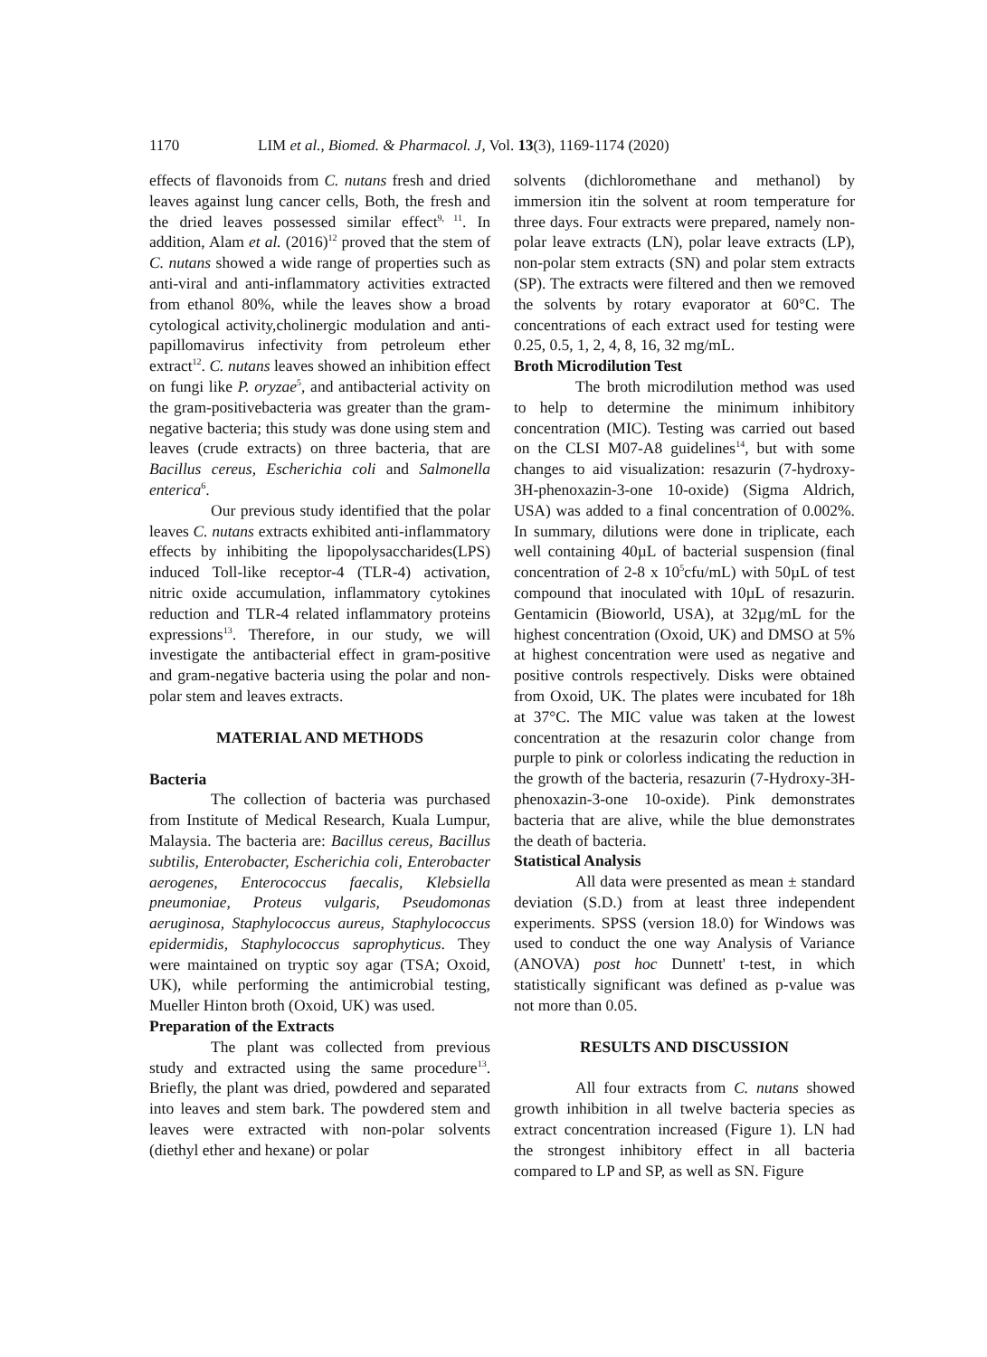1170 LIM et al., Biomed. & Pharmacol. J, Vol. 13(3), 1169-1174 (2020)
effects of flavonoids from C. nutans fresh and dried leaves against lung cancer cells, Both, the fresh and the dried leaves possessed similar effect<sup>9, 11</sup>. In addition, Alam et al. (2016)<sup>12</sup> proved that the stem of C. nutans showed a wide range of properties such as anti-viral and anti-inflammatory activities extracted from ethanol 80%, while the leaves show a broad cytological activity,cholinergic modulation and anti-papillomavirus infectivity from petroleum ether extract<sup>12</sup>. C. nutans leaves showed an inhibition effect on fungi like P. oryzae<sup>5</sup>, and antibacterial activity on the gram-positivebacteria was greater than the gram-negative bacteria; this study was done using stem and leaves (crude extracts) on three bacteria, that are Bacillus cereus, Escherichia coli and Salmonella enterica<sup>6</sup>.
Our previous study identified that the polar leaves C. nutans extracts exhibited anti-inflammatory effects by inhibiting the lipopolysaccharides(LPS) induced Toll-like receptor-4 (TLR-4) activation, nitric oxide accumulation, inflammatory cytokines reduction and TLR-4 related inflammatory proteins expressions<sup>13</sup>. Therefore, in our study, we will investigate the antibacterial effect in gram-positive and gram-negative bacteria using the polar and non-polar stem and leaves extracts.
MATERIAL AND METHODS
Bacteria
The collection of bacteria was purchased from Institute of Medical Research, Kuala Lumpur, Malaysia. The bacteria are: Bacillus cereus, Bacillus subtilis, Enterobacter, Escherichia coli, Enterobacter aerogenes, Enterococcus faecalis, Klebsiella pneumoniae, Proteus vulgaris, Pseudomonas aeruginosa, Staphylococcus aureus, Staphylococcus epidermidis, Staphylococcus saprophyticus. They were maintained on tryptic soy agar (TSA; Oxoid, UK), while performing the antimicrobial testing, Mueller Hinton broth (Oxoid, UK) was used.
Preparation of the Extracts
The plant was collected from previous study and extracted using the same procedure<sup>13</sup>. Briefly, the plant was dried, powdered and separated into leaves and stem bark. The powdered stem and leaves were extracted with non-polar solvents (diethyl ether and hexane) or polar
solvents (dichloromethane and methanol) by immersion itin the solvent at room temperature for three days. Four extracts were prepared, namely non-polar leave extracts (LN), polar leave extracts (LP), non-polar stem extracts (SN) and polar stem extracts (SP). The extracts were filtered and then we removed the solvents by rotary evaporator at 60°C. The concentrations of each extract used for testing were 0.25, 0.5, 1, 2, 4, 8, 16, 32 mg/mL.
Broth Microdilution Test
The broth microdilution method was used to help to determine the minimum inhibitory concentration (MIC). Testing was carried out based on the CLSI M07-A8 guidelines<sup>14</sup>, but with some changes to aid visualization: resazurin (7-hydroxy-3H-phenoxazin-3-one 10-oxide) (Sigma Aldrich, USA) was added to a final concentration of 0.002%. In summary, dilutions were done in triplicate, each well containing 40µL of bacterial suspension (final concentration of 2-8 x 10<sup>5</sup>cfu/mL) with 50µL of test compound that inoculated with 10µL of resazurin. Gentamicin (Bioworld, USA), at 32µg/mL for the highest concentration (Oxoid, UK) and DMSO at 5% at highest concentration were used as negative and positive controls respectively. Disks were obtained from Oxoid, UK. The plates were incubated for 18h at 37°C. The MIC value was taken at the lowest concentration at the resazurin color change from purple to pink or colorless indicating the reduction in the growth of the bacteria, resazurin (7-Hydroxy-3H-phenoxazin-3-one 10-oxide). Pink demonstrates bacteria that are alive, while the blue demonstrates the death of bacteria.
Statistical Analysis
All data were presented as mean ± standard deviation (S.D.) from at least three independent experiments. SPSS (version 18.0) for Windows was used to conduct the one way Analysis of Variance (ANOVA) post hoc Dunnett' t-test, in which statistically significant was defined as p-value was not more than 0.05.
RESULTS AND DISCUSSION
All four extracts from C. nutans showed growth inhibition in all twelve bacteria species as extract concentration increased (Figure 1). LN had the strongest inhibitory effect in all bacteria compared to LP and SP, as well as SN. Figure